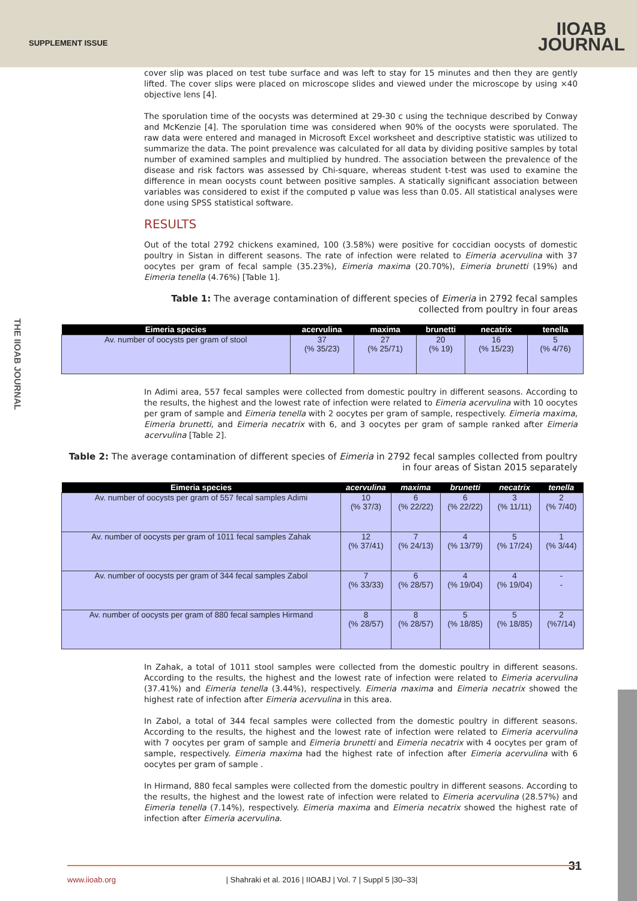SUPPLEMENT ISSUE
IIOAB
JOURNAL
THE IIOAB JOURNAL
cover slip was placed on test tube surface and was left to stay for 15 minutes and then they are gently lifted. The cover slips were placed on microscope slides and viewed under the microscope by using ×40 objective lens [4].
The sporulation time of the oocysts was determined at 29-30 c using the technique described by Conway and McKenzie [4]. The sporulation time was considered when 90% of the oocysts were sporulated. The raw data were entered and managed in Microsoft Excel worksheet and descriptive statistic was utilized to summarize the data. The point prevalence was calculated for all data by dividing positive samples by total number of examined samples and multiplied by hundred. The association between the prevalence of the disease and risk factors was assessed by Chi-square, whereas student t-test was used to examine the difference in mean oocysts count between positive samples. A statically significant association between variables was considered to exist if the computed p value was less than 0.05. All statistical analyses were done using SPSS statistical software.
RESULTS
Out of the total 2792 chickens examined, 100 (3.58%) were positive for coccidian oocysts of domestic poultry in Sistan in different seasons. The rate of infection were related to Eimeria acervulina with 37 oocytes per gram of fecal sample (35.23%), Eimeria maxima (20.70%), Eimeria brunetti (19%) and Eimeria tenella (4.76%) [Table 1].
Table 1: The average contamination of different species of Eimeria in 2792 fecal samples collected from poultry in four areas
| Eimeria species | acervulina | maxima | brunetti | necatrix | tenella |
| --- | --- | --- | --- | --- | --- |
| Av. number of oocysts per gram of stool | 37 (% 35/23) | 27 (% 25/71) | 20 (% 19) | 16 (% 15/23) | 5 (% 4/76) |
In Adimi area, 557 fecal samples were collected from domestic poultry in different seasons. According to the results, the highest and the lowest rate of infection were related to Eimeria acervulina with 10 oocytes per gram of sample and Eimeria tenella with 2 oocytes per gram of sample, respectively. Eimeria maxima, Eimeria brunetti, and Eimeria necatrix with 6, and 3 oocytes per gram of sample ranked after Eimeria acervulina [Table 2].
Table 2: The average contamination of different species of Eimeria in 2792 fecal samples collected from poultry in four areas of Sistan 2015 separately
| Eimeria species | acervulina | maxima | brunetti | necatrix | tenella |
| --- | --- | --- | --- | --- | --- |
| Av. number of oocysts per gram of 557 fecal samples Adimi | 10 (% 37/3) | 6 (% 22/22) | 6 (% 22/22) | 3 (% 11/11) | 2 (% 7/40) |
| Av. number of oocysts per gram of 1011 fecal samples Zahak | 12 (% 37/41) | 7 (% 24/13) | 4 (% 13/79) | 5 (% 17/24) | 1 (% 3/44) |
| Av. number of oocysts per gram of 344 fecal samples Zabol | 7 (% 33/33) | 6 (% 28/57) | 4 (% 19/04) | 4 (% 19/04) | - - |
| Av. number of oocysts per gram of 880 fecal samples Hirmand | 8 (% 28/57) | 8 (% 28/57) | 5 (% 18/85) | 5 (% 18/85) | 2 (%7/14) |
In Zahak, a total of 1011 stool samples were collected from the domestic poultry in different seasons. According to the results, the highest and the lowest rate of infection were related to Eimeria acervulina (37.41%) and Eimeria tenella (3.44%), respectively. Eimeria maxima and Eimeria necatrix showed the highest rate of infection after Eimeria acervulina in this area.
In Zabol, a total of 344 fecal samples were collected from the domestic poultry in different seasons. According to the results, the highest and the lowest rate of infection were related to Eimeria acervulina with 7 oocytes per gram of sample and Eimeria brunetti and Eimeria necatrix with 4 oocytes per gram of sample, respectively. Eimeria maxima had the highest rate of infection after Eimeria acervulina with 6 oocytes per gram of sample .
In Hirmand, 880 fecal samples were collected from the domestic poultry in different seasons. According to the results, the highest and the lowest rate of infection were related to Eimeria acervulina (28.57%) and Eimeria tenella (7.14%), respectively. Eimeria maxima and Eimeria necatrix showed the highest rate of infection after Eimeria acervulina.
31 www.iioab.org | Shahraki et al. 2016 | IIOABJ | Vol. 7 | Suppl 5 |30–33|